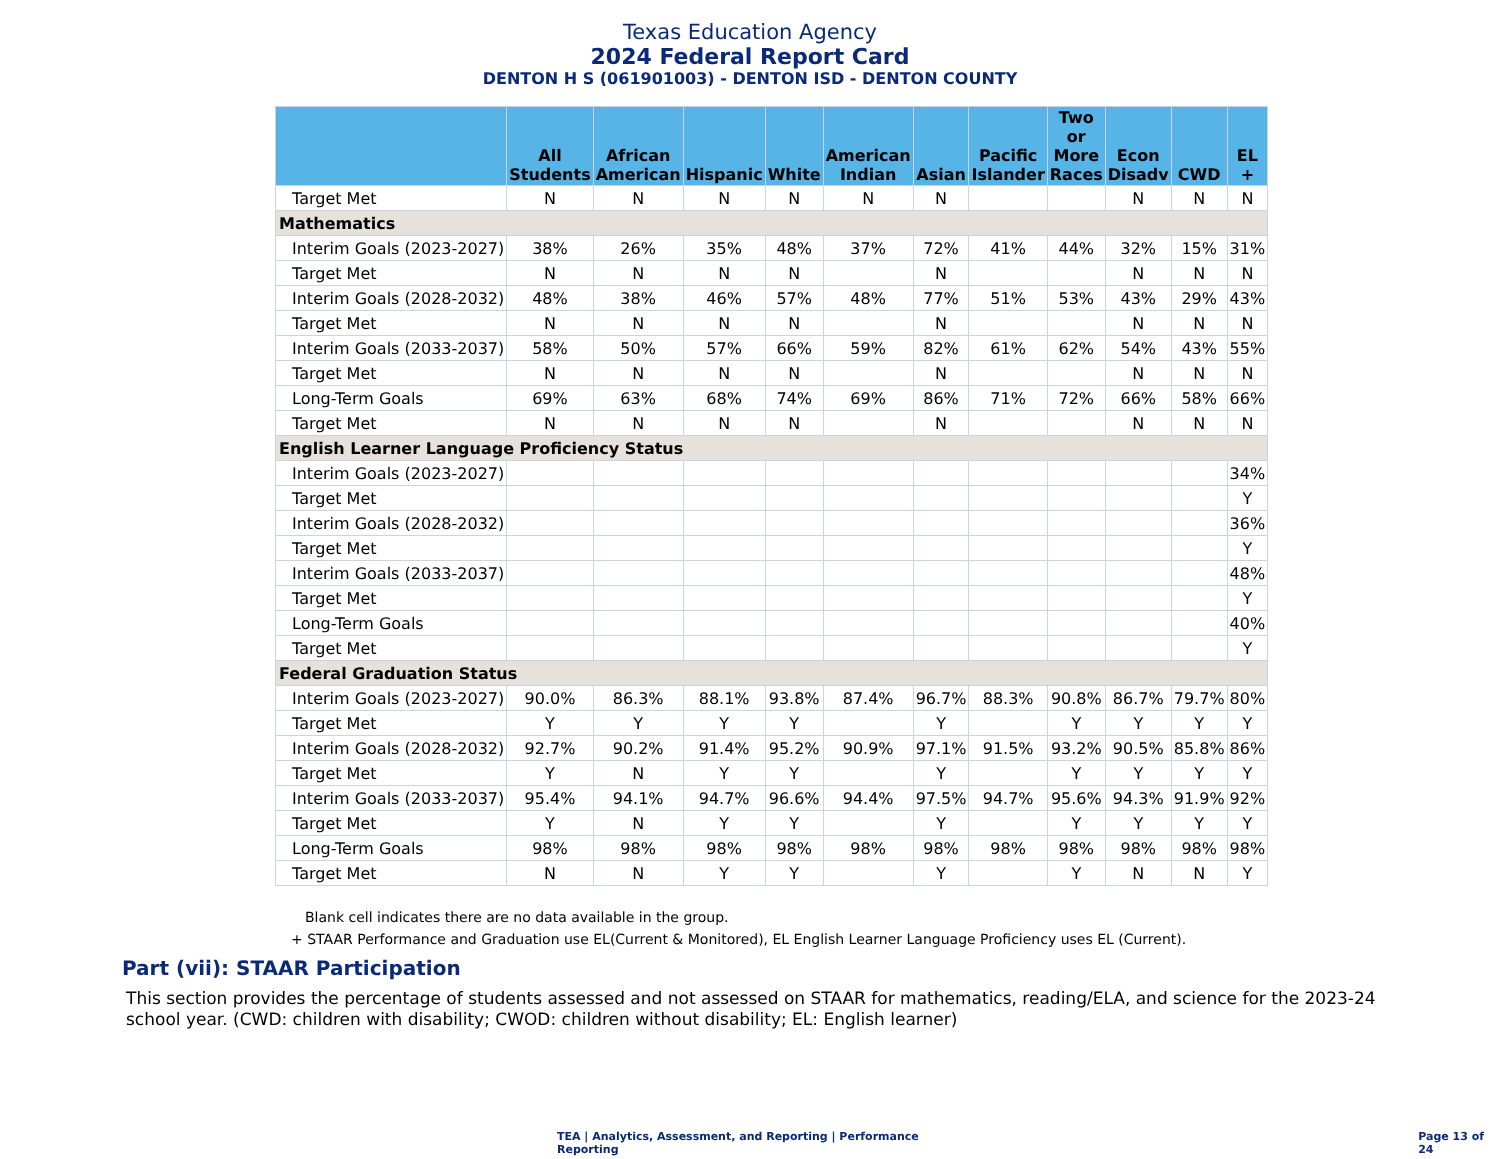Texas Education Agency
2024 Federal Report Card
DENTON H S (061901003) - DENTON ISD - DENTON COUNTY
| | All Students | African American | Hispanic | White | American Indian | Asian | Pacific Islander | Two or More Races | Econ Disadv | CWD | EL + |
| --- | --- | --- | --- | --- | --- | --- | --- | --- | --- | --- | --- |
| Target Met | N | N | N | N | N | N | | | N | N | N |
| Mathematics | | | | | | | | | | | |
| Interim Goals (2023-2027) | 38% | 26% | 35% | 48% | 37% | 72% | 41% | 44% | 32% | 15% | 31% |
| Target Met | N | N | N | N | | N | | | N | N | N |
| Interim Goals (2028-2032) | 48% | 38% | 46% | 57% | 48% | 77% | 51% | 53% | 43% | 29% | 43% |
| Target Met | N | N | N | N | | N | | | N | N | N |
| Interim Goals (2033-2037) | 58% | 50% | 57% | 66% | 59% | 82% | 61% | 62% | 54% | 43% | 55% |
| Target Met | N | N | N | N | | N | | | N | N | N |
| Long-Term Goals | 69% | 63% | 68% | 74% | 69% | 86% | 71% | 72% | 66% | 58% | 66% |
| Target Met | N | N | N | N | | N | | | N | N | N |
| English Learner Language Proficiency Status | | | | | | | | | | | |
| Interim Goals (2023-2027) | | | | | | | | | | | 34% |
| Target Met | | | | | | | | | | | Y |
| Interim Goals (2028-2032) | | | | | | | | | | | 36% |
| Target Met | | | | | | | | | | | Y |
| Interim Goals (2033-2037) | | | | | | | | | | | 48% |
| Target Met | | | | | | | | | | | Y |
| Long-Term Goals | | | | | | | | | | | 40% |
| Target Met | | | | | | | | | | | Y |
| Federal Graduation Status | | | | | | | | | | | |
| Interim Goals (2023-2027) | 90.0% | 86.3% | 88.1% | 93.8% | 87.4% | 96.7% | 88.3% | 90.8% | 86.7% | 79.7% | 80% |
| Target Met | Y | Y | Y | Y | | Y | | Y | Y | Y | Y |
| Interim Goals (2028-2032) | 92.7% | 90.2% | 91.4% | 95.2% | 90.9% | 97.1% | 91.5% | 93.2% | 90.5% | 85.8% | 86% |
| Target Met | Y | N | Y | Y | | Y | | Y | Y | Y | Y |
| Interim Goals (2033-2037) | 95.4% | 94.1% | 94.7% | 96.6% | 94.4% | 97.5% | 94.7% | 95.6% | 94.3% | 91.9% | 92% |
| Target Met | Y | N | Y | Y | | Y | | Y | Y | Y | Y |
| Long-Term Goals | 98% | 98% | 98% | 98% | 98% | 98% | 98% | 98% | 98% | 98% | 98% |
| Target Met | N | N | Y | Y | | Y | | Y | N | N | Y |
Blank cell indicates there are no data available in the group.
+ STAAR Performance and Graduation use EL(Current & Monitored), EL English Learner Language Proficiency uses EL (Current).
Part (vii): STAAR Participation
This section provides the percentage of students assessed and not assessed on STAAR for mathematics, reading/ELA, and science for the 2023-24 school year. (CWD: children with disability; CWOD: children without disability; EL: English learner)
TEA | Analytics, Assessment, and Reporting | Performance Reporting
Page 13 of 24